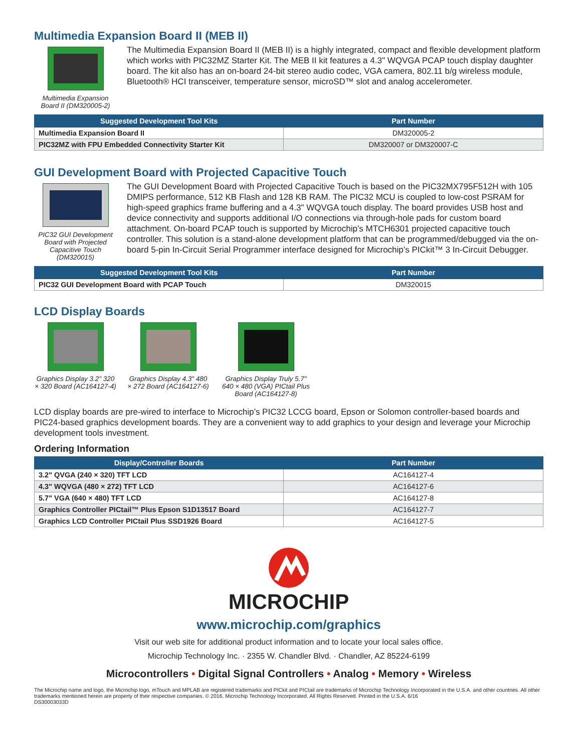Multimedia Expansion Board II (MEB II)
Multimedia Expansion Board II (DM320005-2)
The Multimedia Expansion Board II (MEB II) is a highly integrated, compact and flexible development platform which works with PIC32MZ Starter Kit. The MEB II kit features a 4.3" WQVGA PCAP touch display daughter board. The kit also has an on-board 24-bit stereo audio codec, VGA camera, 802.11 b/g wireless module, Bluetooth® HCI transceiver, temperature sensor, microSD™ slot and analog accelerometer.
| Suggested Development Tool Kits | Part Number |
| --- | --- |
| Multimedia Expansion Board II | DM320005-2 |
| PIC32MZ with FPU Embedded Connectivity Starter Kit | DM320007 or DM320007-C |
GUI Development Board with Projected Capacitive Touch
PIC32 GUI Development Board with Projected Capacitive Touch (DM320015)
The GUI Development Board with Projected Capacitive Touch is based on the PIC32MX795F512H with 105 DMIPS performance, 512 KB Flash and 128 KB RAM. The PIC32 MCU is coupled to low-cost PSRAM for high-speed graphics frame buffering and a 4.3" WQVGA touch display. The board provides USB host and device connectivity and supports additional I/O connections via through-hole pads for custom board attachment. On-board PCAP touch is supported by Microchip’s MTCH6301 projected capacitive touch controller. This solution is a stand-alone development platform that can be programmed/debugged via the on-board 5-pin In-Circuit Serial Programmer interface designed for Microchip’s PICkit™ 3 In-Circuit Debugger.
| Suggested Development Tool Kits | Part Number |
| --- | --- |
| PIC32 GUI Development Board with PCAP Touch | DM320015 |
LCD Display Boards
Graphics Display 3.2" 320 × 320 Board (AC164127-4)
Graphics Display 4.3" 480 × 272 Board (AC164127-6)
Graphics Display Truly 5.7" 640 × 480 (VGA) PICtail Plus Board (AC164127-8)
LCD display boards are pre-wired to interface to Microchip’s PIC32 LCCG board, Epson or Solomon controller-based boards and PIC24-based graphics development boards. They are a convenient way to add graphics to your design and leverage your Microchip development tools investment.
Ordering Information
| Display/Controller Boards | Part Number |
| --- | --- |
| 3.2" QVGA (240 × 320) TFT LCD | AC164127-4 |
| 4.3" WQVGA (480 × 272) TFT LCD | AC164127-6 |
| 5.7" VGA (640 × 480) TFT LCD | AC164127-8 |
| Graphics Controller PICtail™ Plus Epson S1D13517 Board | AC164127-7 |
| Graphics LCD Controller PICtail Plus SSD1926 Board | AC164127-5 |
MICROCHIP
www.microchip.com/graphics
Visit our web site for additional product information and to locate your local sales office.
Microchip Technology Inc. · 2355 W. Chandler Blvd. · Chandler, AZ 85224-6199
Microcontrollers • Digital Signal Controllers • Analog • Memory • Wireless
The Microchip name and logo, the Microchip logo, mTouch and MPLAB are registered trademarks and PICkit and PICtail are trademarks of Microchip Technology Incorporated in the U.S.A. and other countries. All other trademarks mentioned herein are property of their respective companies. © 2016, Microchip Technology Incorporated. All Rights Reserved. Printed in the U.S.A. 6/16
DS30003033D